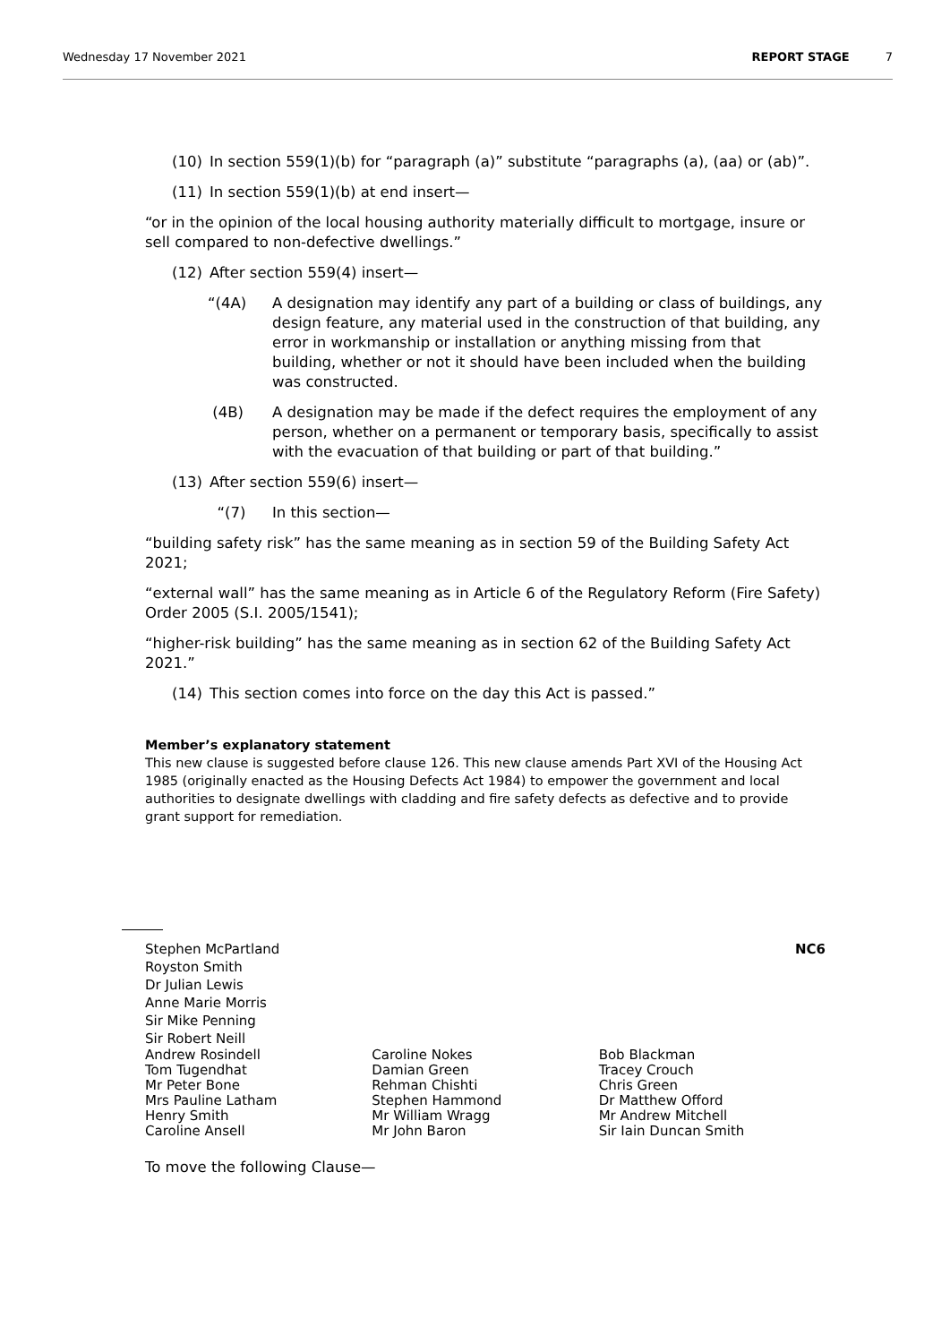Wednesday 17 November 2021 REPORT STAGE 7
(10) In section 559(1)(b) for “paragraph (a)” substitute “paragraphs (a), (aa) or (ab)”.
(11) In section 559(1)(b) at end insert—
“or in the opinion of the local housing authority materially difficult to mortgage, insure or sell compared to non-defective dwellings.”
(12) After section 559(4) insert—
“(4A) A designation may identify any part of a building or class of buildings, any design feature, any material used in the construction of that building, any error in workmanship or installation or anything missing from that building, whether or not it should have been included when the building was constructed.
(4B) A designation may be made if the defect requires the employment of any person, whether on a permanent or temporary basis, specifically to assist with the evacuation of that building or part of that building.”
(13) After section 559(6) insert—
“(7) In this section—
“building safety risk” has the same meaning as in section 59 of the Building Safety Act 2021;
“external wall” has the same meaning as in Article 6 of the Regulatory Reform (Fire Safety) Order 2005 (S.I. 2005/1541);
“higher-risk building” has the same meaning as in section 62 of the Building Safety Act 2021.”
(14) This section comes into force on the day this Act is passed.”
Member’s explanatory statement
This new clause is suggested before clause 126. This new clause amends Part XVI of the Housing Act 1985 (originally enacted as the Housing Defects Act 1984) to empower the government and local authorities to designate dwellings with cladding and fire safety defects as defective and to provide grant support for remediation.
Stephen McPartland NC6
Royston Smith
Dr Julian Lewis
Anne Marie Morris
Sir Mike Penning
Sir Robert Neill
Andrew Rosindell
Tom Tugendhat
Mr Peter Bone
Mrs Pauline Latham
Henry Smith
Caroline Ansell
Caroline Nokes
Damian Green
Rehman Chishti
Stephen Hammond
Mr William Wragg
Mr John Baron
Bob Blackman
Tracey Crouch
Chris Green
Dr Matthew Offord
Mr Andrew Mitchell
Sir Iain Duncan Smith
To move the following Clause—